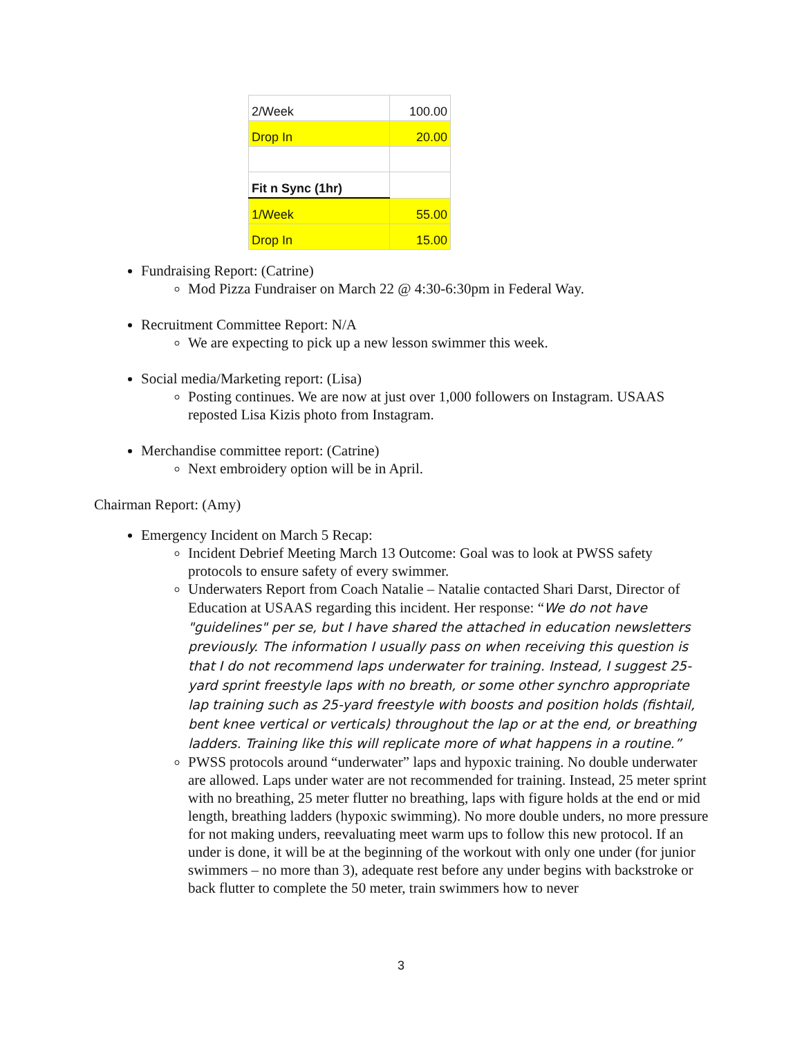| 2/Week | 100.00 |
| Drop In | 20.00 |
| Fit n Sync (1hr) | |
| 1/Week | 55.00 |
| Drop In | 15.00 |
Fundraising Report: (Catrine)
Mod Pizza Fundraiser on March 22 @ 4:30-6:30pm in Federal Way.
Recruitment Committee Report: N/A
We are expecting to pick up a new lesson swimmer this week.
Social media/Marketing report: (Lisa)
Posting continues. We are now at just over 1,000 followers on Instagram. USAAS reposted Lisa Kizis photo from Instagram.
Merchandise committee report: (Catrine)
Next embroidery option will be in April.
Chairman Report: (Amy)
Emergency Incident on March 5 Recap:
Incident Debrief Meeting March 13 Outcome: Goal was to look at PWSS safety protocols to ensure safety of every swimmer.
Underwaters Report from Coach Natalie – Natalie contacted Shari Darst, Director of Education at USAAS regarding this incident. Her response: “We do not have "guidelines" per se, but I have shared the attached in education newsletters previously. The information I usually pass on when receiving this question is that I do not recommend laps underwater for training. Instead, I suggest 25-yard sprint freestyle laps with no breath, or some other synchro appropriate lap training such as 25-yard freestyle with boosts and position holds (fishtail, bent knee vertical or verticals) throughout the lap or at the end, or breathing ladders. Training like this will replicate more of what happens in a routine.”
PWSS protocols around “underwater” laps and hypoxic training. No double underwater are allowed. Laps under water are not recommended for training. Instead, 25 meter sprint with no breathing, 25 meter flutter no breathing, laps with figure holds at the end or mid length, breathing ladders (hypoxic swimming). No more double unders, no more pressure for not making unders, reevaluating meet warm ups to follow this new protocol. If an under is done, it will be at the beginning of the workout with only one under (for junior swimmers – no more than 3), adequate rest before any under begins with backstroke or back flutter to complete the 50 meter, train swimmers how to never
3